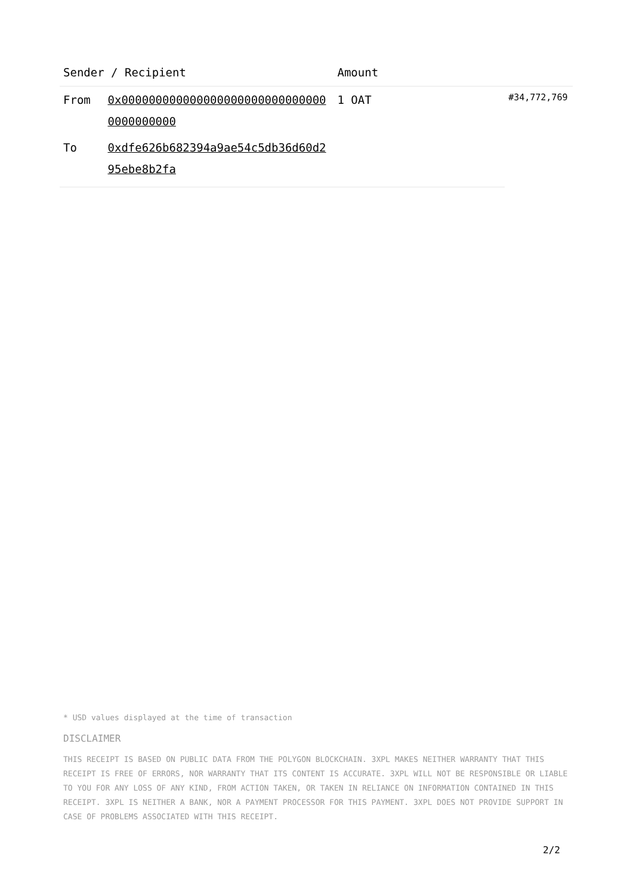| Sender / Recipient | | Amount | |
| --- | --- | --- | --- |
| From | 0x0000000000000000000000000000000000000000 | 1 OAT | #34,772,769 |
| To | 0xdfe626b682394a9ae54c5db36d60d295ebe8b2fa | | |
* USD values displayed at the time of transaction
DISCLAIMER
THIS RECEIPT IS BASED ON PUBLIC DATA FROM THE POLYGON BLOCKCHAIN. 3XPL MAKES NEITHER WARRANTY THAT THIS RECEIPT IS FREE OF ERRORS, NOR WARRANTY THAT ITS CONTENT IS ACCURATE. 3XPL WILL NOT BE RESPONSIBLE OR LIABLE TO YOU FOR ANY LOSS OF ANY KIND, FROM ACTION TAKEN, OR TAKEN IN RELIANCE ON INFORMATION CONTAINED IN THIS RECEIPT. 3XPL IS NEITHER A BANK, NOR A PAYMENT PROCESSOR FOR THIS PAYMENT. 3XPL DOES NOT PROVIDE SUPPORT IN CASE OF PROBLEMS ASSOCIATED WITH THIS RECEIPT.
2/2